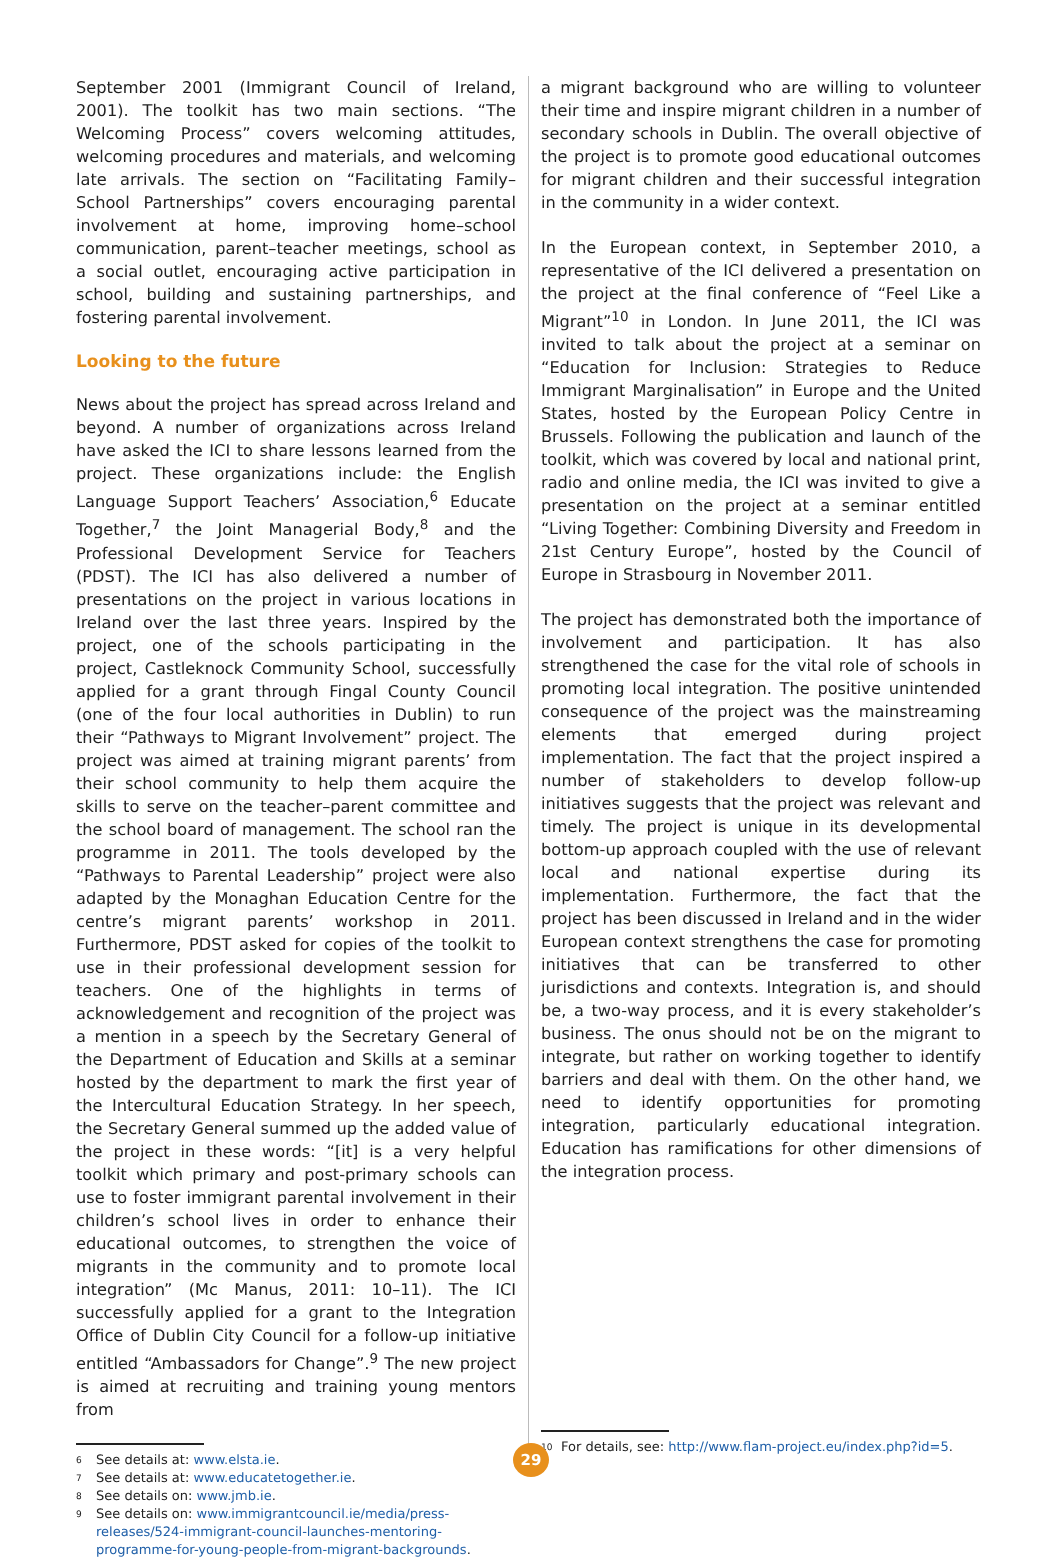September 2001 (Immigrant Council of Ireland, 2001). The toolkit has two main sections. “The Welcoming Process” covers welcoming attitudes, welcoming procedures and materials, and welcoming late arrivals. The section on “Facilitating Family–School Partnerships” covers encouraging parental involvement at home, improving home–school communication, parent–teacher meetings, school as a social outlet, encouraging active participation in school, building and sustaining partnerships, and fostering parental involvement.
Looking to the future
News about the project has spread across Ireland and beyond. A number of organizations across Ireland have asked the ICI to share lessons learned from the project. These organizations include: the English Language Support Teachers’ Association,<sup>6</sup> Educate Together,<sup>7</sup> the Joint Managerial Body,<sup>8</sup> and the Professional Development Service for Teachers (PDST). The ICI has also delivered a number of presentations on the project in various locations in Ireland over the last three years. Inspired by the project, one of the schools participating in the project, Castleknock Community School, successfully applied for a grant through Fingal County Council (one of the four local authorities in Dublin) to run their “Pathways to Migrant Involvement” project. The project was aimed at training migrant parents’ from their school community to help them acquire the skills to serve on the teacher–parent committee and the school board of management. The school ran the programme in 2011. The tools developed by the “Pathways to Parental Leadership” project were also adapted by the Monaghan Education Centre for the centre’s migrant parents’ workshop in 2011. Furthermore, PDST asked for copies of the toolkit to use in their professional development session for teachers. One of the highlights in terms of acknowledgement and recognition of the project was a mention in a speech by the Secretary General of the Department of Education and Skills at a seminar hosted by the department to mark the first year of the Intercultural Education Strategy. In her speech, the Secretary General summed up the added value of the project in these words: “[it] is a very helpful toolkit which primary and post-primary schools can use to foster immigrant parental involvement in their children’s school lives in order to enhance their educational outcomes, to strengthen the voice of migrants in the community and to promote local integration” (Mc Manus, 2011: 10–11). The ICI successfully applied for a grant to the Integration Office of Dublin City Council for a follow-up initiative entitled “Ambassadors for Change”.<sup>9</sup> The new project is aimed at recruiting and training young mentors from
6 See details at: www.elsta.ie.
7 See details at: www.educatetogether.ie.
8 See details on: www.jmb.ie.
9 See details on: www.immigrantcouncil.ie/media/press-releases/524-immigrant-council-launches-mentoring-programme-for-young-people-from-migrant-backgrounds.
a migrant background who are willing to volunteer their time and inspire migrant children in a number of secondary schools in Dublin. The overall objective of the project is to promote good educational outcomes for migrant children and their successful integration in the community in a wider context.
In the European context, in September 2010, a representative of the ICI delivered a presentation on the project at the final conference of “Feel Like a Migrant”<sup>10</sup> in London. In June 2011, the ICI was invited to talk about the project at a seminar on “Education for Inclusion: Strategies to Reduce Immigrant Marginalisation” in Europe and the United States, hosted by the European Policy Centre in Brussels. Following the publication and launch of the toolkit, which was covered by local and national print, radio and online media, the ICI was invited to give a presentation on the project at a seminar entitled “Living Together: Combining Diversity and Freedom in 21st Century Europe”, hosted by the Council of Europe in Strasbourg in November 2011.
The project has demonstrated both the importance of involvement and participation. It has also strengthened the case for the vital role of schools in promoting local integration. The positive unintended consequence of the project was the mainstreaming elements that emerged during project implementation. The fact that the project inspired a number of stakeholders to develop follow-up initiatives suggests that the project was relevant and timely. The project is unique in its developmental bottom-up approach coupled with the use of relevant local and national expertise during its implementation. Furthermore, the fact that the project has been discussed in Ireland and in the wider European context strengthens the case for promoting initiatives that can be transferred to other jurisdictions and contexts. Integration is, and should be, a two-way process, and it is every stakeholder’s business. The onus should not be on the migrant to integrate, but rather on working together to identify barriers and deal with them. On the other hand, we need to identify opportunities for promoting integration, particularly educational integration. Education has ramifications for other dimensions of the integration process.
10 For details, see: http://www.flam-project.eu/index.php?id=5.
29